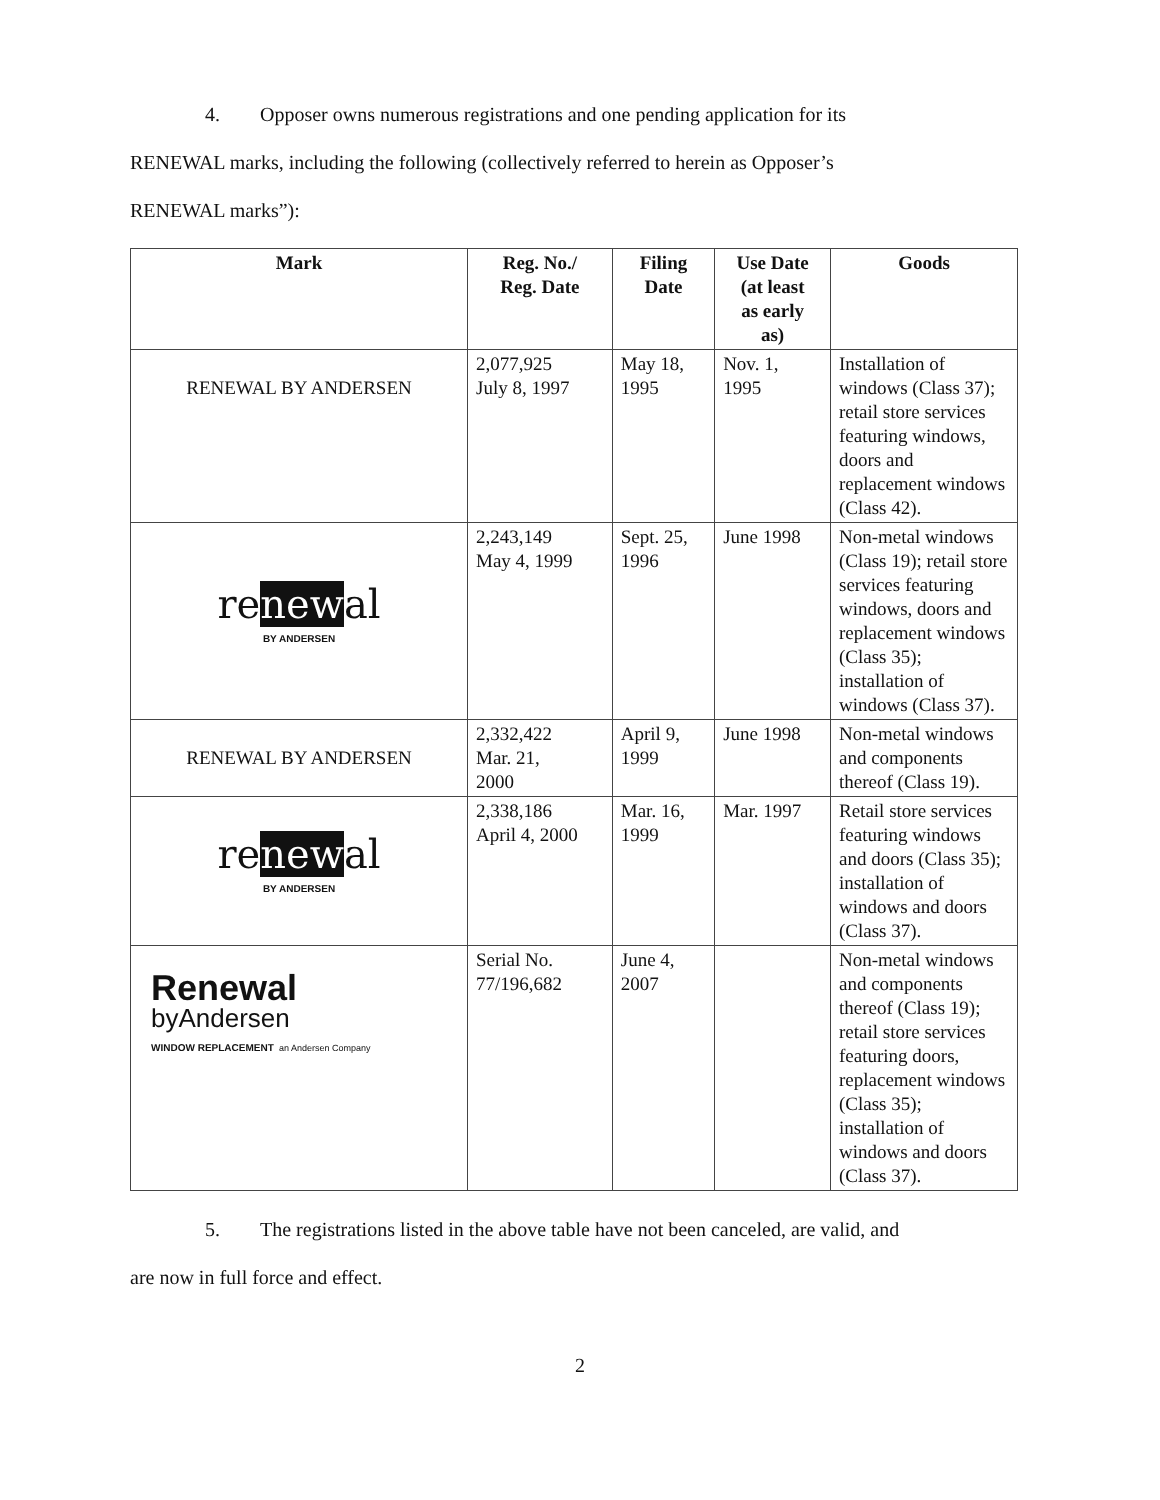4. Opposer owns numerous registrations and one pending application for its
RENEWAL marks, including the following (collectively referred to herein as Opposer’s
RENEWAL marks”):
| Mark | Reg. No./ Reg. Date | Filing Date | Use Date (at least as early as) | Goods |
| --- | --- | --- | --- | --- |
| RENEWAL BY ANDERSEN | 2,077,925 July 8, 1997 | May 18, 1995 | Nov. 1, 1995 | Installation of windows (Class 37); retail store services featuring windows, doors and replacement windows (Class 42). |
| re new al BY ANDERSEN | 2,243,149 May 4, 1999 | Sept. 25, 1996 | June 1998 | Non-metal windows (Class 19); retail store services featuring windows, doors and replacement windows (Class 35); installation of windows (Class 37). |
| RENEWAL BY ANDERSEN | 2,332,422 Mar. 21, 2000 | April 9, 1999 | June 1998 | Non-metal windows and components thereof (Class 19). |
| re new al BY ANDERSEN | 2,338,186 April 4, 2000 | Mar. 16, 1999 | Mar. 1997 | Retail store services featuring windows and doors (Class 35); installation of windows and doors (Class 37). |
| Renewal byAndersen WINDOW REPLACEMENT an Andersen Company | Serial No. 77/196,682 | June 4, 2007 | | Non-metal windows and components thereof (Class 19); retail store services featuring doors, replacement windows (Class 35); installation of windows and doors (Class 37). |
5. The registrations listed in the above table have not been canceled, are valid, and
are now in full force and effect.
2